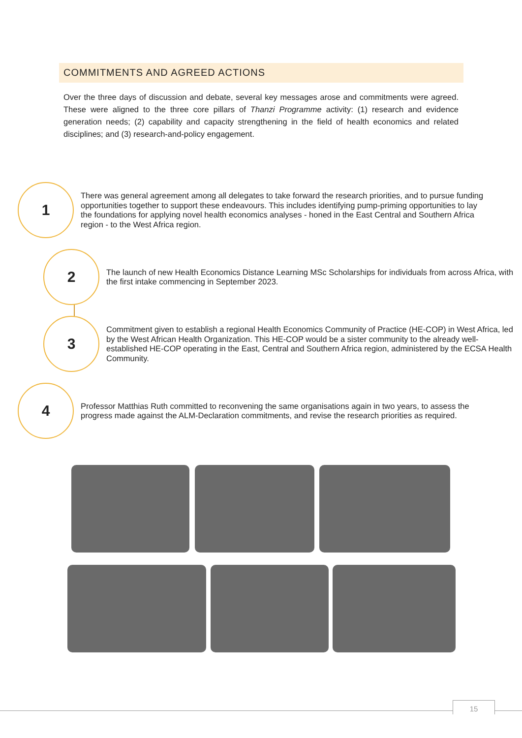COMMITMENTS AND AGREED ACTIONS
Over the three days of discussion and debate, several key messages arose and commitments were agreed. These were aligned to the three core pillars of Thanzi Programme activity: (1) research and evidence generation needs; (2) capability and capacity strengthening in the field of health economics and related disciplines; and (3) research-and-policy engagement.
1
There was general agreement among all delegates to take forward the research priorities, and to pursue funding opportunities together to support these endeavours. This includes identifying pump-priming opportunities to lay the foundations for applying novel health economics analyses - honed in the East Central and Southern Africa region - to the West Africa region.
2
The launch of new Health Economics Distance Learning MSc Scholarships for individuals from across Africa, with the first intake commencing in September 2023.
3
Commitment given to establish a regional Health Economics Community of Practice (HE-COP) in West Africa, led by the West African Health Organization. This HE-COP would be a sister community to the already well-established HE-COP operating in the East, Central and Southern Africa region, administered by the ECSA Health Community.
4
Professor Matthias Ruth committed to reconvening the same organisations again in two years, to assess the progress made against the ALM-Declaration commitments, and revise the research priorities as required.
15